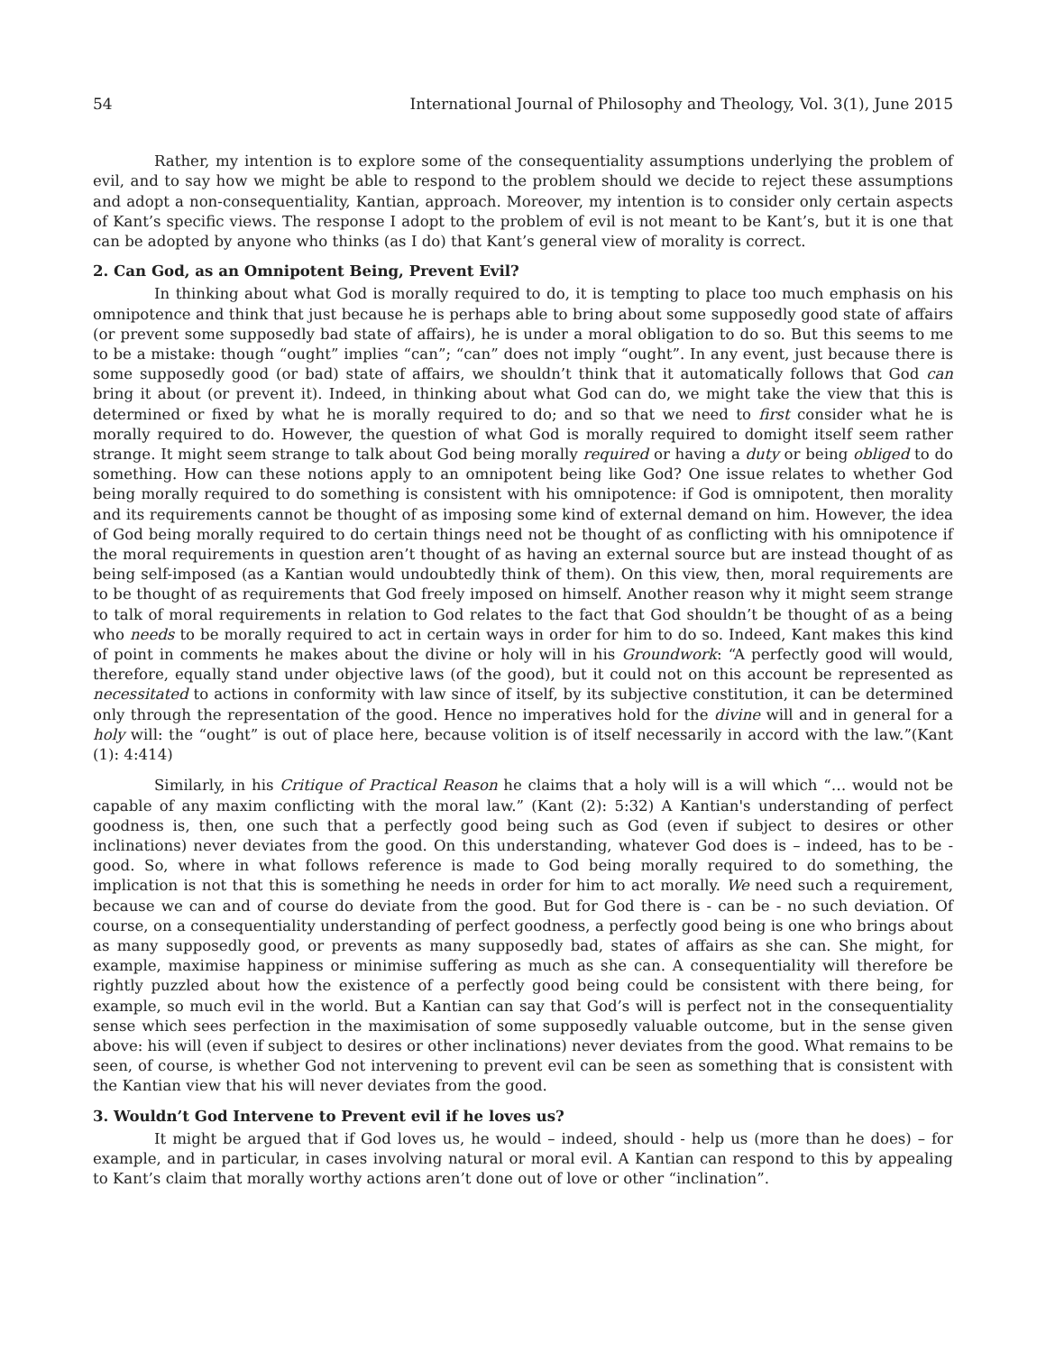54 International Journal of Philosophy and Theology, Vol. 3(1), June 2015
Rather, my intention is to explore some of the consequentiality assumptions underlying the problem of evil, and to say how we might be able to respond to the problem should we decide to reject these assumptions and adopt a non-consequentiality, Kantian, approach. Moreover, my intention is to consider only certain aspects of Kant’s specific views. The response I adopt to the problem of evil is not meant to be Kant’s, but it is one that can be adopted by anyone who thinks (as I do) that Kant’s general view of morality is correct.
2. Can God, as an Omnipotent Being, Prevent Evil?
In thinking about what God is morally required to do, it is tempting to place too much emphasis on his omnipotence and think that just because he is perhaps able to bring about some supposedly good state of affairs (or prevent some supposedly bad state of affairs), he is under a moral obligation to do so. But this seems to me to be a mistake: though “ought” implies “can”; “can” does not imply “ought”. In any event, just because there is some supposedly good (or bad) state of affairs, we shouldn’t think that it automatically follows that God can bring it about (or prevent it). Indeed, in thinking about what God can do, we might take the view that this is determined or fixed by what he is morally required to do; and so that we need to first consider what he is morally required to do. However, the question of what God is morally required to domight itself seem rather strange. It might seem strange to talk about God being morally required or having a duty or being obliged to do something. How can these notions apply to an omnipotent being like God? One issue relates to whether God being morally required to do something is consistent with his omnipotence: if God is omnipotent, then morality and its requirements cannot be thought of as imposing some kind of external demand on him. However, the idea of God being morally required to do certain things need not be thought of as conflicting with his omnipotence if the moral requirements in question aren’t thought of as having an external source but are instead thought of as being self-imposed (as a Kantian would undoubtedly think of them). On this view, then, moral requirements are to be thought of as requirements that God freely imposed on himself. Another reason why it might seem strange to talk of moral requirements in relation to God relates to the fact that God shouldn’t be thought of as a being who needs to be morally required to act in certain ways in order for him to do so. Indeed, Kant makes this kind of point in comments he makes about the divine or holy will in his Groundwork: “A perfectly good will would, therefore, equally stand under objective laws (of the good), but it could not on this account be represented as necessitated to actions in conformity with law since of itself, by its subjective constitution, it can be determined only through the representation of the good. Hence no imperatives hold for the divine will and in general for a holy will: the “ought” is out of place here, because volition is of itself necessarily in accord with the law.”(Kant (1): 4:414)
Similarly, in his Critique of Practical Reason he claims that a holy will is a will which “… would not be capable of any maxim conflicting with the moral law.” (Kant (2): 5:32) A Kantian's understanding of perfect goodness is, then, one such that a perfectly good being such as God (even if subject to desires or other inclinations) never deviates from the good. On this understanding, whatever God does is – indeed, has to be - good. So, where in what follows reference is made to God being morally required to do something, the implication is not that this is something he needs in order for him to act morally. We need such a requirement, because we can and of course do deviate from the good. But for God there is - can be - no such deviation. Of course, on a consequentiality understanding of perfect goodness, a perfectly good being is one who brings about as many supposedly good, or prevents as many supposedly bad, states of affairs as she can. She might, for example, maximise happiness or minimise suffering as much as she can. A consequentiality will therefore be rightly puzzled about how the existence of a perfectly good being could be consistent with there being, for example, so much evil in the world. But a Kantian can say that God’s will is perfect not in the consequentiality sense which sees perfection in the maximisation of some supposedly valuable outcome, but in the sense given above: his will (even if subject to desires or other inclinations) never deviates from the good. What remains to be seen, of course, is whether God not intervening to prevent evil can be seen as something that is consistent with the Kantian view that his will never deviates from the good.
3. Wouldn’t God Intervene to Prevent evil if he loves us?
It might be argued that if God loves us, he would – indeed, should - help us (more than he does) – for example, and in particular, in cases involving natural or moral evil. A Kantian can respond to this by appealing to Kant’s claim that morally worthy actions aren’t done out of love or other “inclination”.